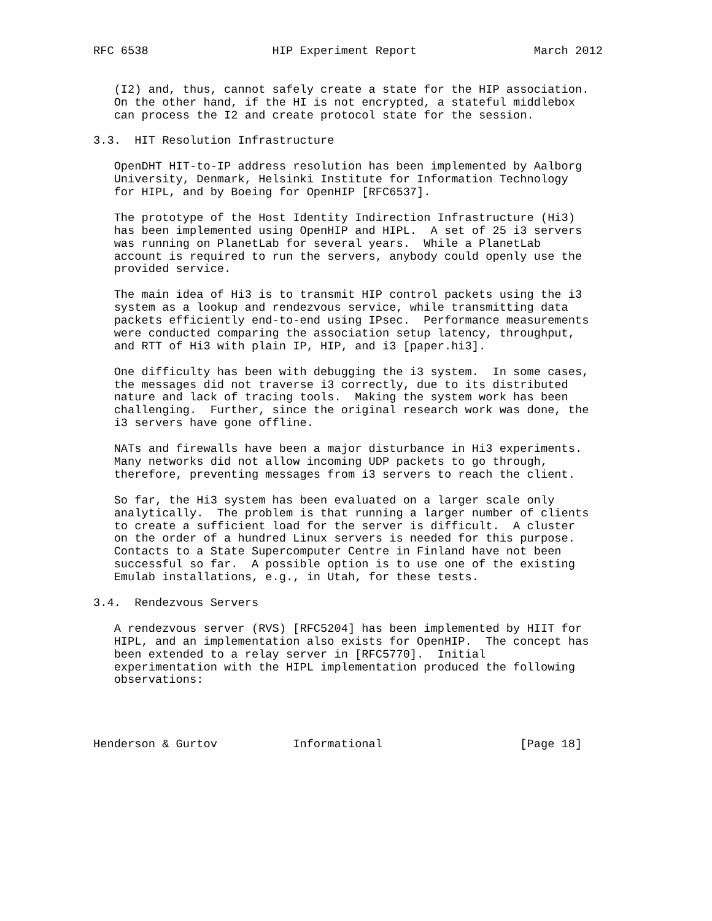RFC 6538                  HIP Experiment Report                 March 2012


   (I2) and, thus, cannot safely create a state for the HIP association.
   On the other hand, if the HI is not encrypted, a stateful middlebox
   can process the I2 and create protocol state for the session.

3.3.  HIT Resolution Infrastructure

   OpenDHT HIT-to-IP address resolution has been implemented by Aalborg
   University, Denmark, Helsinki Institute for Information Technology
   for HIPL, and by Boeing for OpenHIP [RFC6537].

   The prototype of the Host Identity Indirection Infrastructure (Hi3)
   has been implemented using OpenHIP and HIPL.  A set of 25 i3 servers
   was running on PlanetLab for several years.  While a PlanetLab
   account is required to run the servers, anybody could openly use the
   provided service.

   The main idea of Hi3 is to transmit HIP control packets using the i3
   system as a lookup and rendezvous service, while transmitting data
   packets efficiently end-to-end using IPsec.  Performance measurements
   were conducted comparing the association setup latency, throughput,
   and RTT of Hi3 with plain IP, HIP, and i3 [paper.hi3].

   One difficulty has been with debugging the i3 system.  In some cases,
   the messages did not traverse i3 correctly, due to its distributed
   nature and lack of tracing tools.  Making the system work has been
   challenging.  Further, since the original research work was done, the
   i3 servers have gone offline.

   NATs and firewalls have been a major disturbance in Hi3 experiments.
   Many networks did not allow incoming UDP packets to go through,
   therefore, preventing messages from i3 servers to reach the client.

   So far, the Hi3 system has been evaluated on a larger scale only
   analytically.  The problem is that running a larger number of clients
   to create a sufficient load for the server is difficult.  A cluster
   on the order of a hundred Linux servers is needed for this purpose.
   Contacts to a State Supercomputer Centre in Finland have not been
   successful so far.  A possible option is to use one of the existing
   Emulab installations, e.g., in Utah, for these tests.

3.4.  Rendezvous Servers

   A rendezvous server (RVS) [RFC5204] has been implemented by HIIT for
   HIPL, and an implementation also exists for OpenHIP.  The concept has
   been extended to a relay server in [RFC5770].  Initial
   experimentation with the HIPL implementation produced the following
   observations:




Henderson & Gurtov           Informational                    [Page 18]